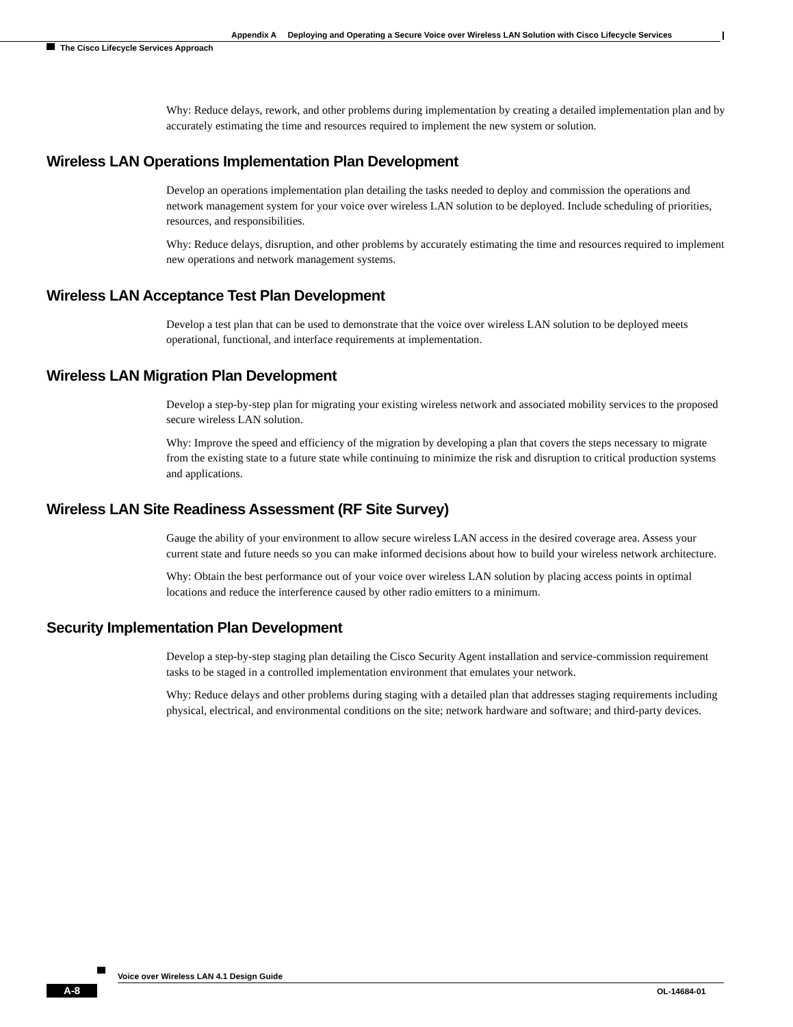Appendix A Deploying and Operating a Secure Voice over Wireless LAN Solution with Cisco Lifecycle Services
The Cisco Lifecycle Services Approach
Why: Reduce delays, rework, and other problems during implementation by creating a detailed implementation plan and by accurately estimating the time and resources required to implement the new system or solution.
Wireless LAN Operations Implementation Plan Development
Develop an operations implementation plan detailing the tasks needed to deploy and commission the operations and network management system for your voice over wireless LAN solution to be deployed. Include scheduling of priorities, resources, and responsibilities.
Why: Reduce delays, disruption, and other problems by accurately estimating the time and resources required to implement new operations and network management systems.
Wireless LAN Acceptance Test Plan Development
Develop a test plan that can be used to demonstrate that the voice over wireless LAN solution to be deployed meets operational, functional, and interface requirements at implementation.
Wireless LAN Migration Plan Development
Develop a step-by-step plan for migrating your existing wireless network and associated mobility services to the proposed secure wireless LAN solution.
Why: Improve the speed and efficiency of the migration by developing a plan that covers the steps necessary to migrate from the existing state to a future state while continuing to minimize the risk and disruption to critical production systems and applications.
Wireless LAN Site Readiness Assessment (RF Site Survey)
Gauge the ability of your environment to allow secure wireless LAN access in the desired coverage area. Assess your current state and future needs so you can make informed decisions about how to build your wireless network architecture.
Why: Obtain the best performance out of your voice over wireless LAN solution by placing access points in optimal locations and reduce the interference caused by other radio emitters to a minimum.
Security Implementation Plan Development
Develop a step-by-step staging plan detailing the Cisco Security Agent installation and service-commission requirement tasks to be staged in a controlled implementation environment that emulates your network.
Why: Reduce delays and other problems during staging with a detailed plan that addresses staging requirements including physical, electrical, and environmental conditions on the site; network hardware and software; and third-party devices.
Voice over Wireless LAN 4.1 Design Guide
A-8 OL-14684-01